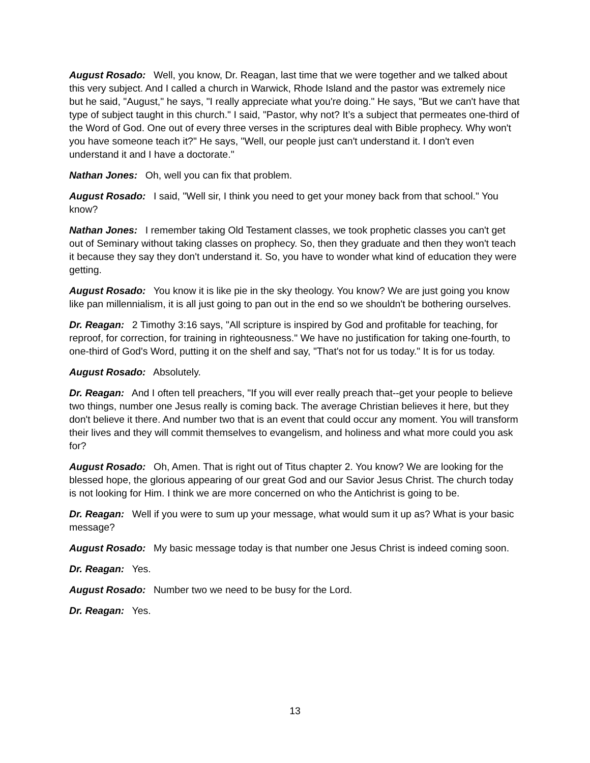August Rosado: Well, you know, Dr. Reagan, last time that we were together and we talked about this very subject. And I called a church in Warwick, Rhode Island and the pastor was extremely nice but he said, "August," he says, "I really appreciate what you're doing." He says, "But we can't have that type of subject taught in this church." I said, "Pastor, why not? It’s a subject that permeates one-third of the Word of God. One out of every three verses in the scriptures deal with Bible prophecy. Why won't you have someone teach it?" He says, "Well, our people just can't understand it. I don't even understand it and I have a doctorate."
Nathan Jones: Oh, well you can fix that problem.
August Rosado: I said, "Well sir, I think you need to get your money back from that school." You know?
Nathan Jones: I remember taking Old Testament classes, we took prophetic classes you can't get out of Seminary without taking classes on prophecy. So, then they graduate and then they won't teach it because they say they don't understand it. So, you have to wonder what kind of education they were getting.
August Rosado: You know it is like pie in the sky theology. You know? We are just going you know like pan millennialism, it is all just going to pan out in the end so we shouldn't be bothering ourselves.
Dr. Reagan: 2 Timothy 3:16 says, "All scripture is inspired by God and profitable for teaching, for reproof, for correction, for training in righteousness." We have no justification for taking one-fourth, to one-third of God's Word, putting it on the shelf and say, "That's not for us today." It is for us today.
August Rosado: Absolutely.
Dr. Reagan: And I often tell preachers, "If you will ever really preach that--get your people to believe two things, number one Jesus really is coming back. The average Christian believes it here, but they don't believe it there. And number two that is an event that could occur any moment. You will transform their lives and they will commit themselves to evangelism, and holiness and what more could you ask for?
August Rosado: Oh, Amen. That is right out of Titus chapter 2. You know? We are looking for the blessed hope, the glorious appearing of our great God and our Savior Jesus Christ. The church today is not looking for Him. I think we are more concerned on who the Antichrist is going to be.
Dr. Reagan: Well if you were to sum up your message, what would sum it up as? What is your basic message?
August Rosado: My basic message today is that number one Jesus Christ is indeed coming soon.
Dr. Reagan: Yes.
August Rosado: Number two we need to be busy for the Lord.
Dr. Reagan: Yes.
13